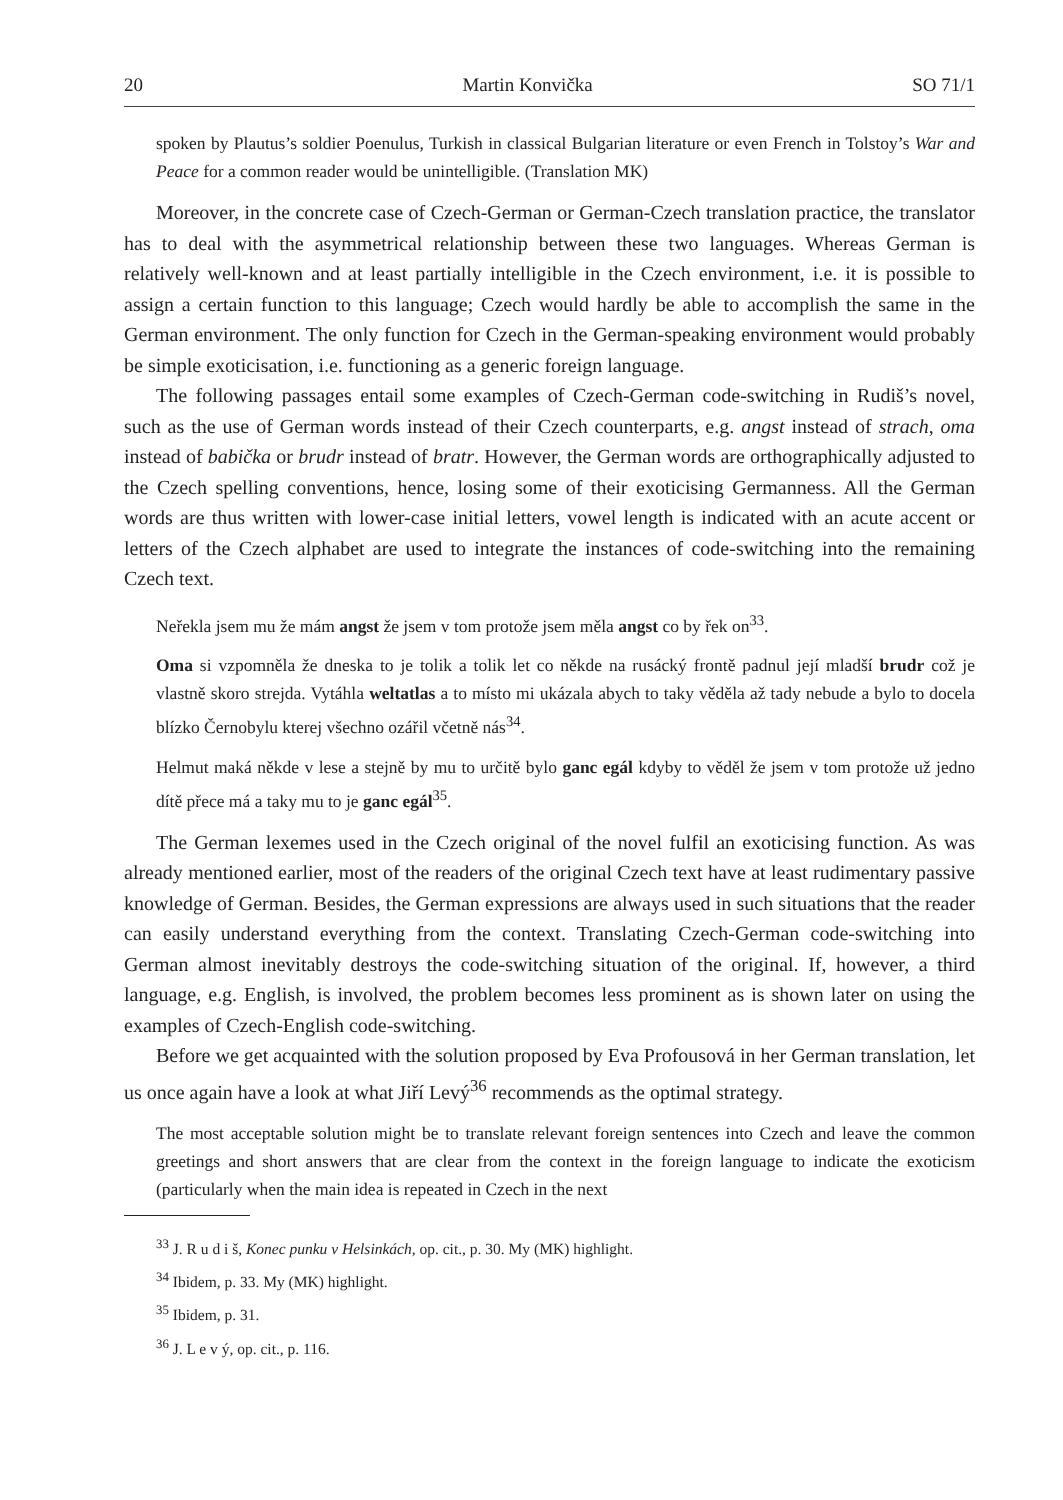20 Martin Konvička SO 71/1
spoken by Plautus’s soldier Poenulus, Turkish in classical Bulgarian literature or even French in Tolstoy’s War and Peace for a common reader would be unintelligible. (Translation MK)
Moreover, in the concrete case of Czech-German or German-Czech translation practice, the translator has to deal with the asymmetrical relationship between these two languages. Whereas German is relatively well-known and at least partially intelligible in the Czech environment, i.e. it is possible to assign a certain function to this language; Czech would hardly be able to accomplish the same in the German environment. The only function for Czech in the German-speaking environment would probably be simple exoticisation, i.e. functioning as a generic foreign language.
The following passages entail some examples of Czech-German code-switching in Rudiš’s novel, such as the use of German words instead of their Czech counterparts, e.g. angst instead of strach, oma instead of babička or brudr instead of bratr. However, the German words are orthographically adjusted to the Czech spelling conventions, hence, losing some of their exoticising Germanness. All the German words are thus written with lower-case initial letters, vowel length is indicated with an acute accent or letters of the Czech alphabet are used to integrate the instances of code-switching into the remaining Czech text.
Neřekla jsem mu že mám angst že jsem v tom protože jsem měla angst co by řek on<sup>33</sup>.
Oma si vzpomněla že dneska to je tolik a tolik let co někde na rusácký frontě padnul její mladší brudr což je vlastně skoro strejda. Vytáhla weltatlas a to místo mi ukázala abych to taky věděla až tady nebude a bylo to docela blízko Černobylu kterej všechno ozářil včetně nás<sup>34</sup>.
Helmut maká někde v lese a stejně by mu to určitě bylo ganc egál kdyby to věděl že jsem v tom protože už jedno dítě přece má a taky mu to je ganc egál<sup>35</sup>.
The German lexemes used in the Czech original of the novel fulfil an exoticising function. As was already mentioned earlier, most of the readers of the original Czech text have at least rudimentary passive knowledge of German. Besides, the German expressions are always used in such situations that the reader can easily understand everything from the context. Translating Czech-German code-switching into German almost inevitably destroys the code-switching situation of the original. If, however, a third language, e.g. English, is involved, the problem becomes less prominent as is shown later on using the examples of Czech-English code-switching.
Before we get acquainted with the solution proposed by Eva Profousová in her German translation, let us once again have a look at what Jiří Levý<sup>36</sup> recommends as the optimal strategy.
The most acceptable solution might be to translate relevant foreign sentences into Czech and leave the common greetings and short answers that are clear from the context in the foreign language to indicate the exoticism (particularly when the main idea is repeated in Czech in the next
<sup>33</sup> J. R u d i š, Konec punku v Helsinkách, op. cit., p. 30. My (MK) highlight.
<sup>34</sup> Ibidem, p. 33. My (MK) highlight.
<sup>35</sup> Ibidem, p. 31.
<sup>36</sup> J. L e v ý, op. cit., p. 116.